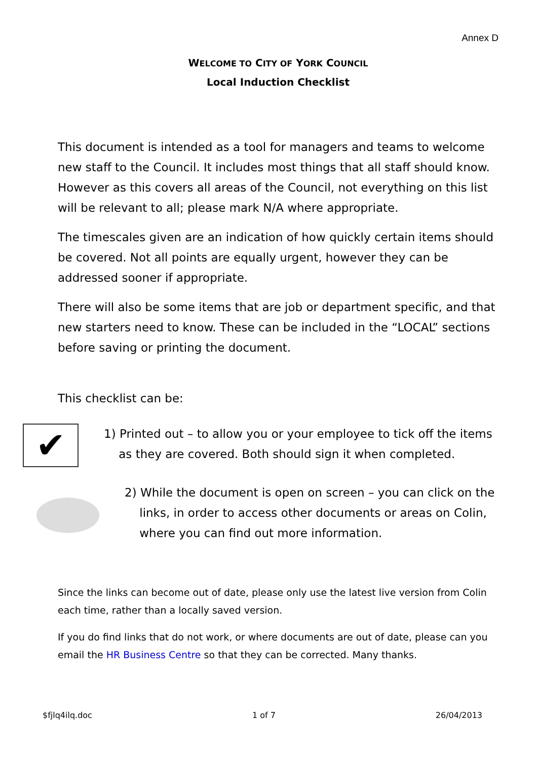Annex D
WELCOME TO CITY OF YORK COUNCIL
Local Induction Checklist
This document is intended as a tool for managers and teams to welcome new staff to the Council. It includes most things that all staff should know. However as this covers all areas of the Council, not everything on this list will be relevant to all; please mark N/A where appropriate.
The timescales given are an indication of how quickly certain items should be covered. Not all points are equally urgent, however they can be addressed sooner if appropriate.
There will also be some items that are job or department specific, and that new starters need to know. These can be included in the “LOCAL” sections before saving or printing the document.
This checklist can be:
✔
1) Printed out – to allow you or your employee to tick off the items
as they are covered. Both should sign it when completed.
2) While the document is open on screen – you can click on the
links, in order to access other documents or areas on Colin,
where you can find out more information.
Since the links can become out of date, please only use the latest live version from Colin each time, rather than a locally saved version.
If you do find links that do not work, or where documents are out of date, please can you email the HR Business Centre so that they can be corrected. Many thanks.
$fjlq4ilq.doc 1 of 7 26/04/2013